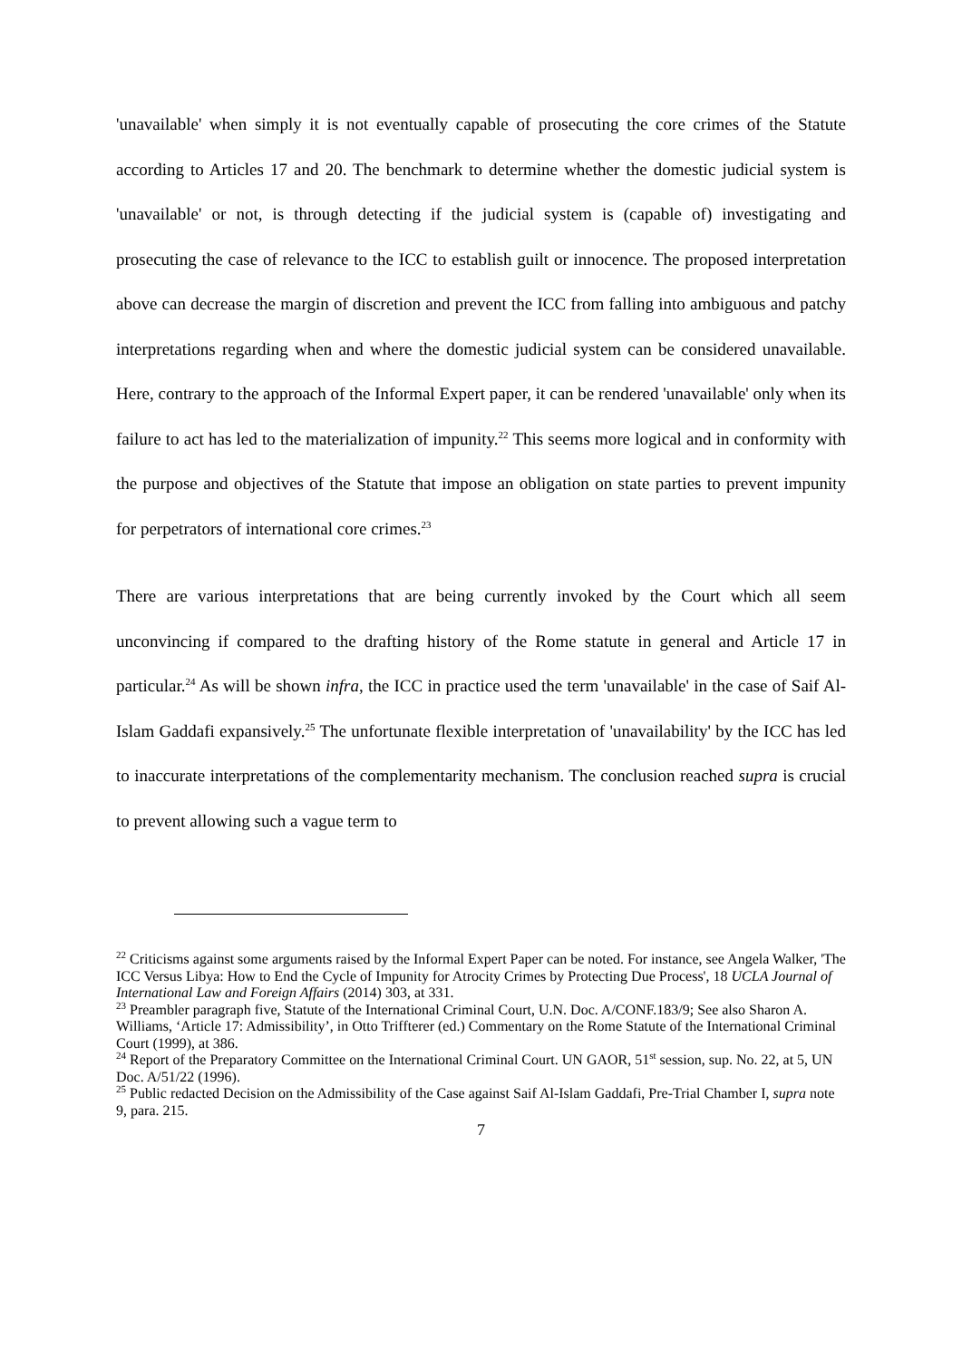'unavailable' when simply it is not eventually capable of prosecuting the core crimes of the Statute according to Articles 17 and 20. The benchmark to determine whether the domestic judicial system is 'unavailable' or not, is through detecting if the judicial system is (capable of) investigating and prosecuting the case of relevance to the ICC to establish guilt or innocence. The proposed interpretation above can decrease the margin of discretion and prevent the ICC from falling into ambiguous and patchy interpretations regarding when and where the domestic judicial system can be considered unavailable. Here, contrary to the approach of the Informal Expert paper, it can be rendered 'unavailable' only when its failure to act has led to the materialization of impunity.<sup>22</sup> This seems more logical and in conformity with the purpose and objectives of the Statute that impose an obligation on state parties to prevent impunity for perpetrators of international core crimes.<sup>23</sup>
There are various interpretations that are being currently invoked by the Court which all seem unconvincing if compared to the drafting history of the Rome statute in general and Article 17 in particular.<sup>24</sup> As will be shown infra, the ICC in practice used the term 'unavailable' in the case of Saif Al-Islam Gaddafi expansively.<sup>25</sup> The unfortunate flexible interpretation of 'unavailability' by the ICC has led to inaccurate interpretations of the complementarity mechanism. The conclusion reached supra is crucial to prevent allowing such a vague term to
<sup>22</sup> Criticisms against some arguments raised by the Informal Expert Paper can be noted. For instance, see Angela Walker, 'The ICC Versus Libya: How to End the Cycle of Impunity for Atrocity Crimes by Protecting Due Process', 18 UCLA Journal of International Law and Foreign Affairs (2014) 303, at 331.
<sup>23</sup> Preambler paragraph five, Statute of the International Criminal Court, U.N. Doc. A/CONF.183/9; See also Sharon A. Williams, ‘Article 17: Admissibility’, in Otto Triffterer (ed.) Commentary on the Rome Statute of the International Criminal Court (1999), at 386.
<sup>24</sup> Report of the Preparatory Committee on the International Criminal Court. UN GAOR, 51<sup>st</sup> session, sup. No. 22, at 5, UN Doc. A/51/22 (1996).
<sup>25</sup> Public redacted Decision on the Admissibility of the Case against Saif Al-Islam Gaddafi, Pre-Trial Chamber I, supra note 9, para. 215.
7